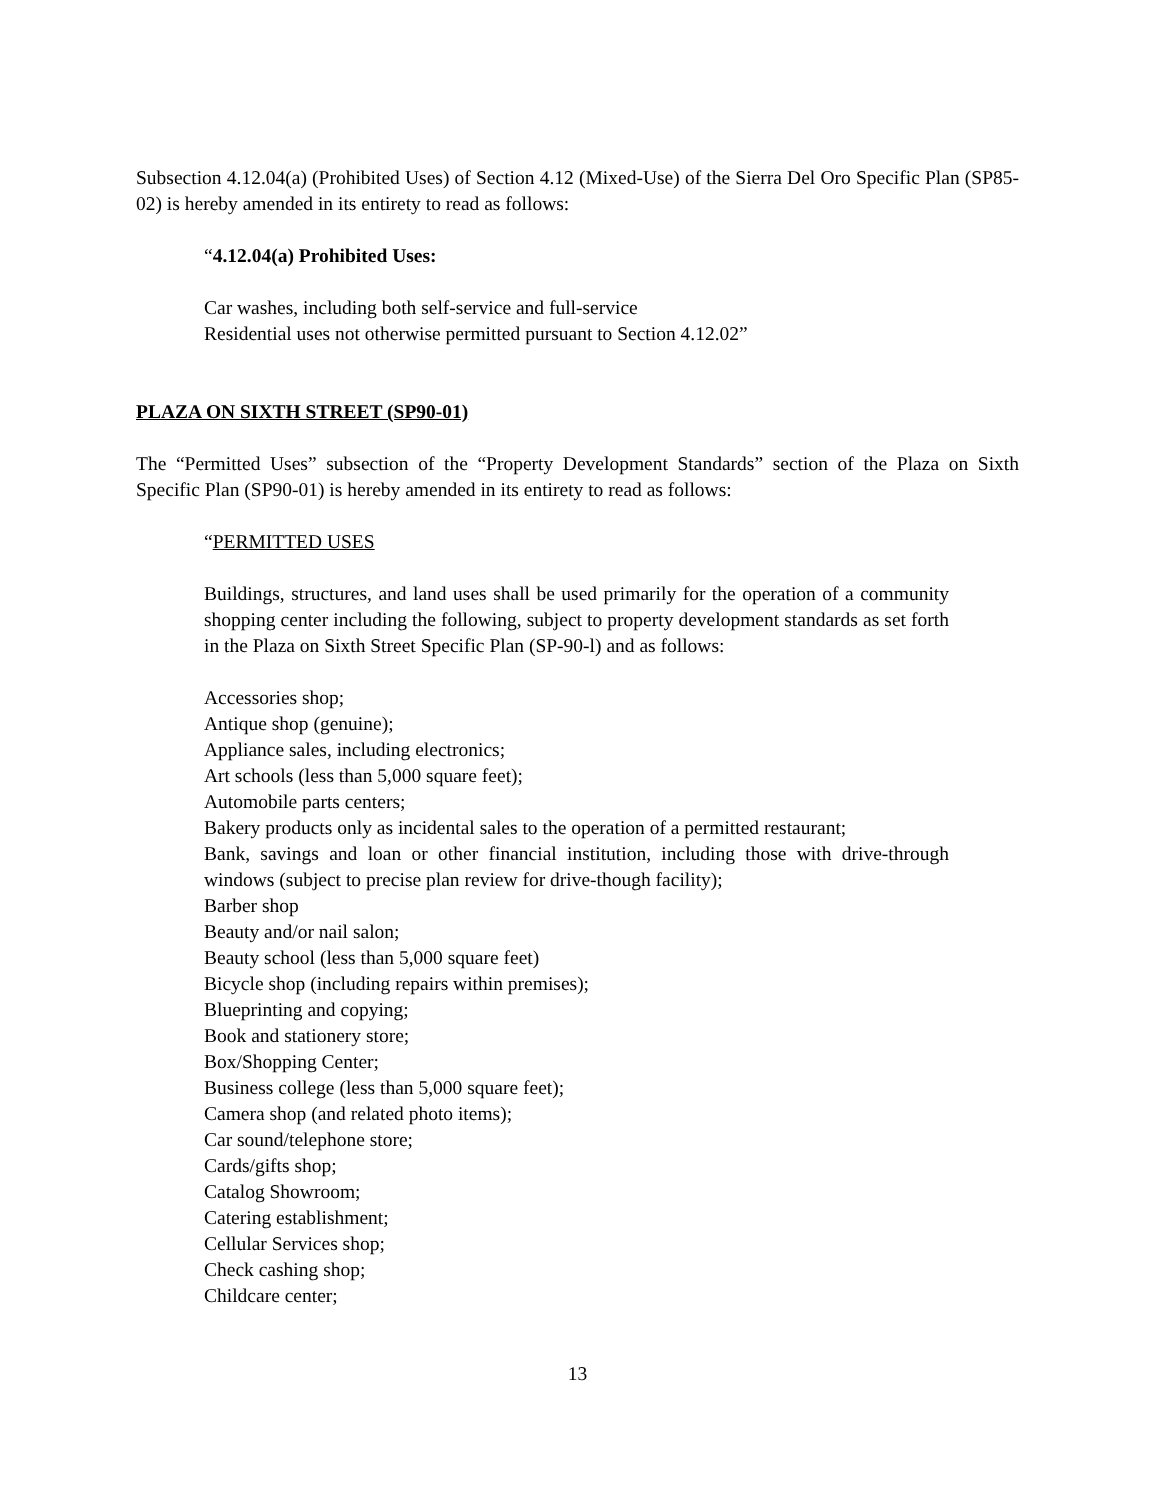Subsection 4.12.04(a) (Prohibited Uses) of Section 4.12 (Mixed-Use) of the Sierra Del Oro Specific Plan (SP85-02) is hereby amended in its entirety to read as follows:
“4.12.04(a) Prohibited Uses:
Car washes, including both self-service and full-service
Residential uses not otherwise permitted pursuant to Section 4.12.02”
PLAZA ON SIXTH STREET (SP90-01)
The “Permitted Uses” subsection of the “Property Development Standards” section of the Plaza on Sixth Specific Plan (SP90-01) is hereby amended in its entirety to read as follows:
“PERMITTED USES
Buildings, structures, and land uses shall be used primarily for the operation of a community shopping center including the following, subject to property development standards as set forth in the Plaza on Sixth Street Specific Plan (SP-90-l) and as follows:
Accessories shop;
Antique shop (genuine);
Appliance sales, including electronics;
Art schools (less than 5,000 square feet);
Automobile parts centers;
Bakery products only as incidental sales to the operation of a permitted restaurant;
Bank, savings and loan or other financial institution, including those with drive-through windows (subject to precise plan review for drive-though facility);
Barber shop
Beauty and/or nail salon;
Beauty school (less than 5,000 square feet)
Bicycle shop (including repairs within premises);
Blueprinting and copying;
Book and stationery store;
Box/Shopping Center;
Business college (less than 5,000 square feet);
Camera shop (and related photo items);
Car sound/telephone store;
Cards/gifts shop;
Catalog Showroom;
Catering establishment;
Cellular Services shop;
Check cashing shop;
Childcare center;
13